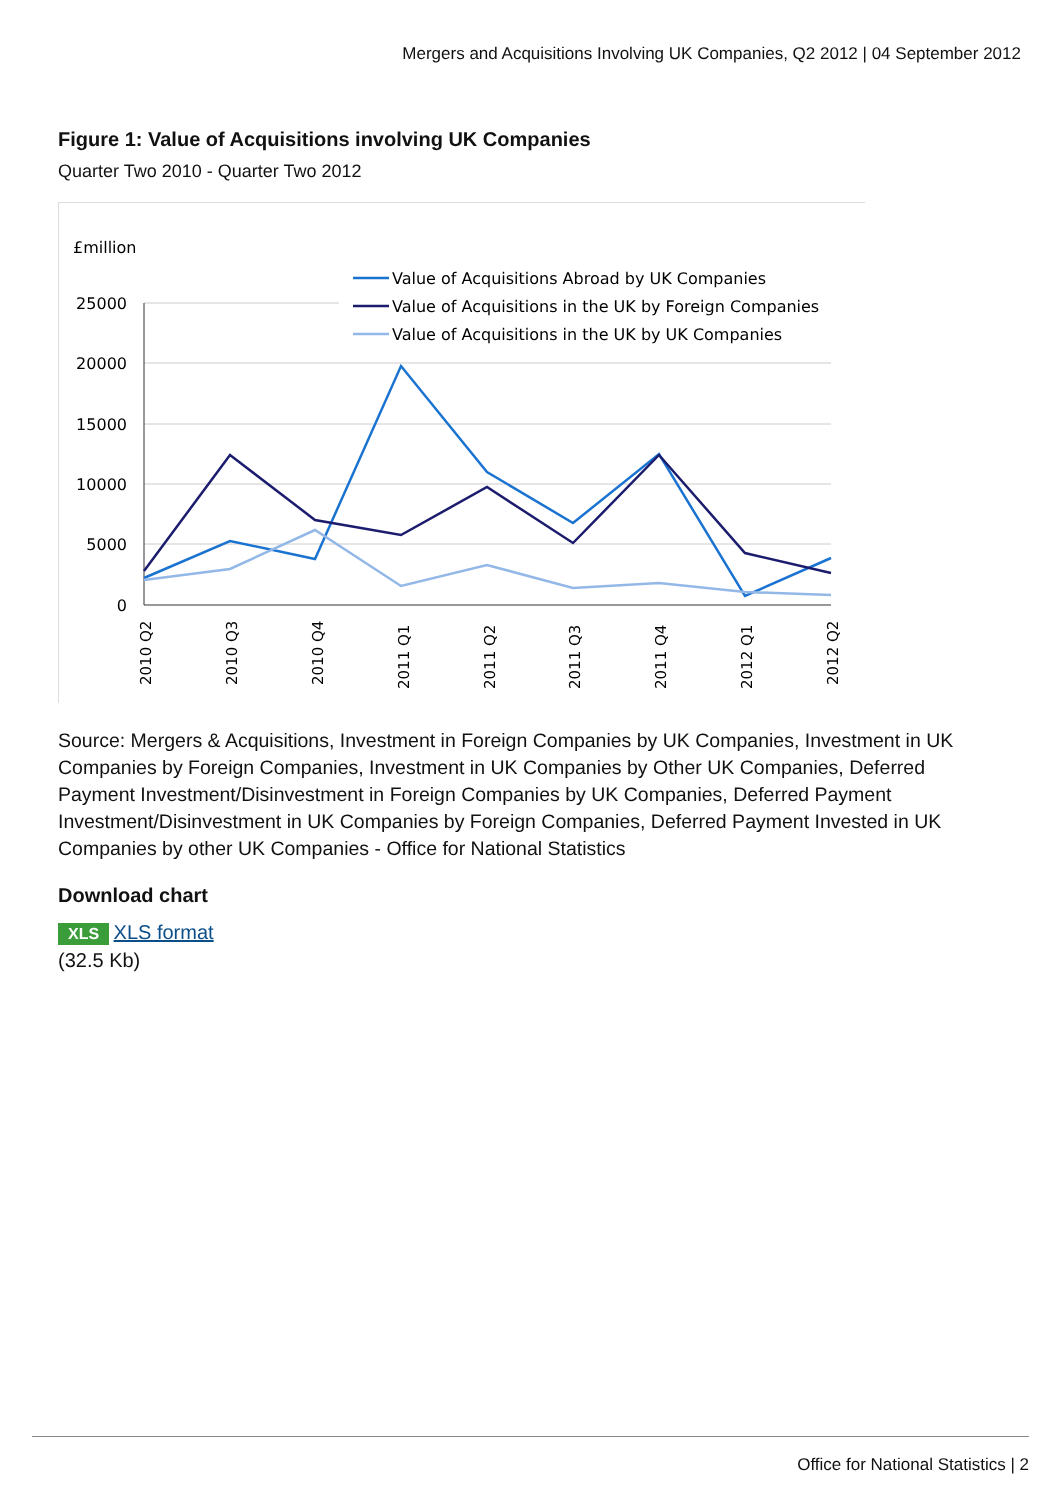Mergers and Acquisitions Involving UK Companies, Q2 2012 | 04 September 2012
Figure 1: Value of Acquisitions involving UK Companies
Quarter Two 2010 - Quarter Two 2012
£million
25000
20000
15000
10000
5000
0
2010 Q2
2010 Q3
2010 Q4
2011 Q1
2011 Q2
2011 Q3
2011 Q4
2012 Q1
2012 Q2
Value of Acquisitions Abroad by UK Companies
Value of Acquisitions in the UK by Foreign Companies
Value of Acquisitions in the UK by UK Companies
Source: Mergers & Acquisitions, Investment in Foreign Companies by UK Companies, Investment in UK Companies by Foreign Companies, Investment in UK Companies by Other UK Companies, Deferred Payment Investment/Disinvestment in Foreign Companies by UK Companies, Deferred Payment Investment/Disinvestment in UK Companies by Foreign Companies, Deferred Payment Invested in UK Companies by other UK Companies - Office for National Statistics
Download chart
XLS XLS format
(32.5 Kb)
Office for National Statistics | 2